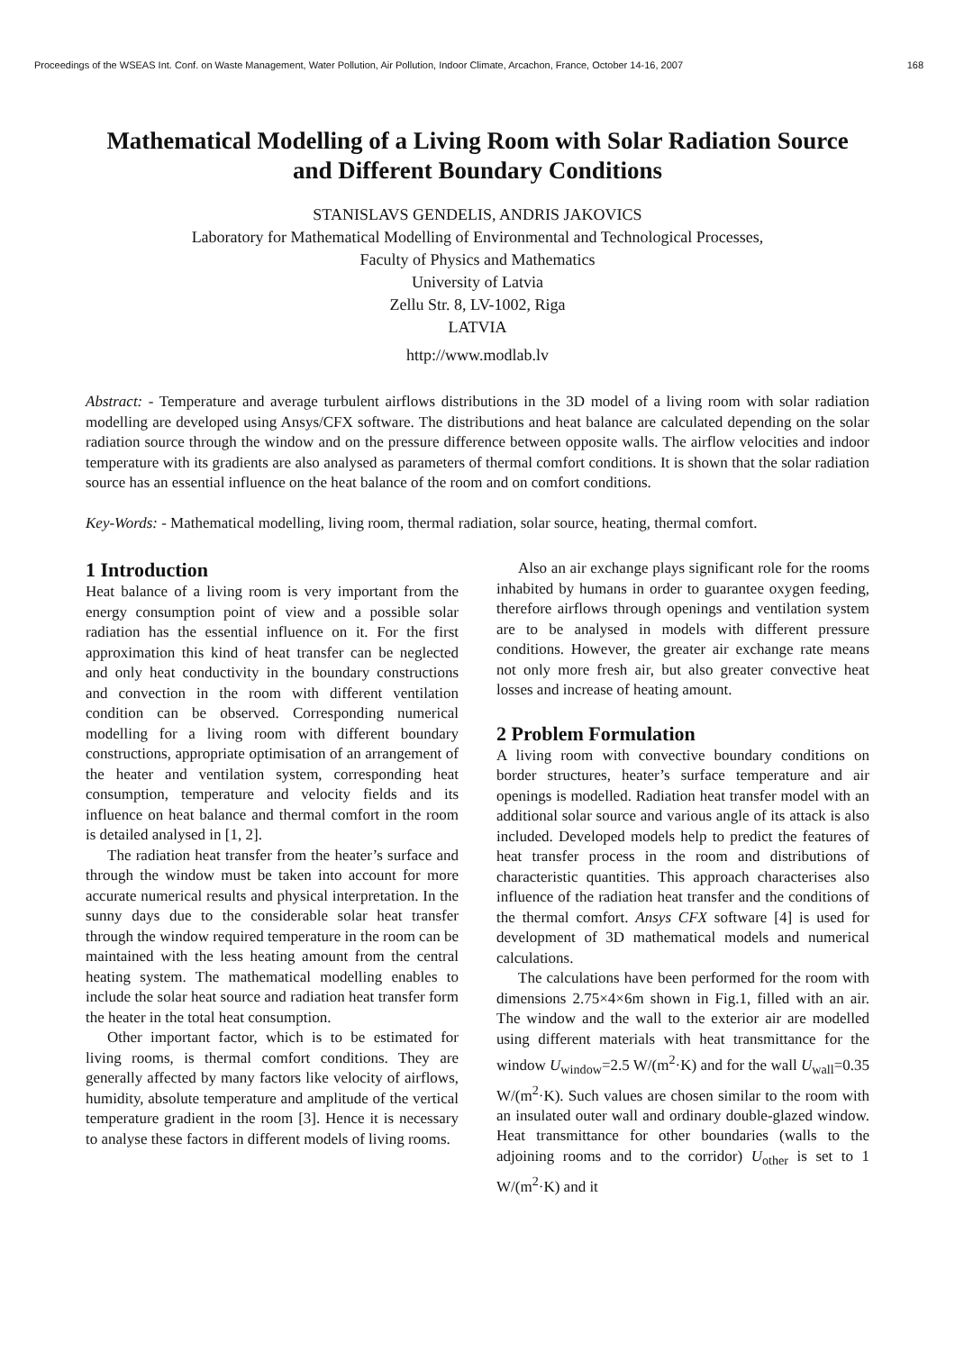Proceedings of the WSEAS Int. Conf. on Waste Management, Water Pollution, Air Pollution, Indoor Climate, Arcachon, France, October 14-16, 2007 168
Mathematical Modelling of a Living Room with Solar Radiation Source and Different Boundary Conditions
STANISLAVS GENDELIS, ANDRIS JAKOVICS
Laboratory for Mathematical Modelling of Environmental and Technological Processes,
Faculty of Physics and Mathematics
University of Latvia
Zellu Str. 8, LV-1002, Riga
LATVIA
http://www.modlab.lv
Abstract: - Temperature and average turbulent airflows distributions in the 3D model of a living room with solar radiation modelling are developed using Ansys/CFX software. The distributions and heat balance are calculated depending on the solar radiation source through the window and on the pressure difference between opposite walls. The airflow velocities and indoor temperature with its gradients are also analysed as parameters of thermal comfort conditions. It is shown that the solar radiation source has an essential influence on the heat balance of the room and on comfort conditions.
Key-Words: - Mathematical modelling, living room, thermal radiation, solar source, heating, thermal comfort.
1 Introduction
Heat balance of a living room is very important from the energy consumption point of view and a possible solar radiation has the essential influence on it. For the first approximation this kind of heat transfer can be neglected and only heat conductivity in the boundary constructions and convection in the room with different ventilation condition can be observed. Corresponding numerical modelling for a living room with different boundary constructions, appropriate optimisation of an arrangement of the heater and ventilation system, corresponding heat consumption, temperature and velocity fields and its influence on heat balance and thermal comfort in the room is detailed analysed in [1, 2].
The radiation heat transfer from the heater’s surface and through the window must be taken into account for more accurate numerical results and physical interpretation. In the sunny days due to the considerable solar heat transfer through the window required temperature in the room can be maintained with the less heating amount from the central heating system. The mathematical modelling enables to include the solar heat source and radiation heat transfer form the heater in the total heat consumption.
Other important factor, which is to be estimated for living rooms, is thermal comfort conditions. They are generally affected by many factors like velocity of airflows, humidity, absolute temperature and amplitude of the vertical temperature gradient in the room [3]. Hence it is necessary to analyse these factors in different models of living rooms.
Also an air exchange plays significant role for the rooms inhabited by humans in order to guarantee oxygen feeding, therefore airflows through openings and ventilation system are to be analysed in models with different pressure conditions. However, the greater air exchange rate means not only more fresh air, but also greater convective heat losses and increase of heating amount.
2 Problem Formulation
A living room with convective boundary conditions on border structures, heater’s surface temperature and air openings is modelled. Radiation heat transfer model with an additional solar source and various angle of its attack is also included. Developed models help to predict the features of heat transfer process in the room and distributions of characteristic quantities. This approach characterises also influence of the radiation heat transfer and the conditions of the thermal comfort. Ansys CFX software [4] is used for development of 3D mathematical models and numerical calculations.
The calculations have been performed for the room with dimensions 2.75×4×6m shown in Fig.1, filled with an air. The window and the wall to the exterior air are modelled using different materials with heat transmittance for the window U<sub>window</sub>=2.5 W/(m<sup>2</sup>·K) and for the wall U<sub>wall</sub>=0.35 W/(m<sup>2</sup>·K). Such values are chosen similar to the room with an insulated outer wall and ordinary double-glazed window. Heat transmittance for other boundaries (walls to the adjoining rooms and to the corridor) U<sub>other</sub> is set to 1 W/(m<sup>2</sup>·K) and it